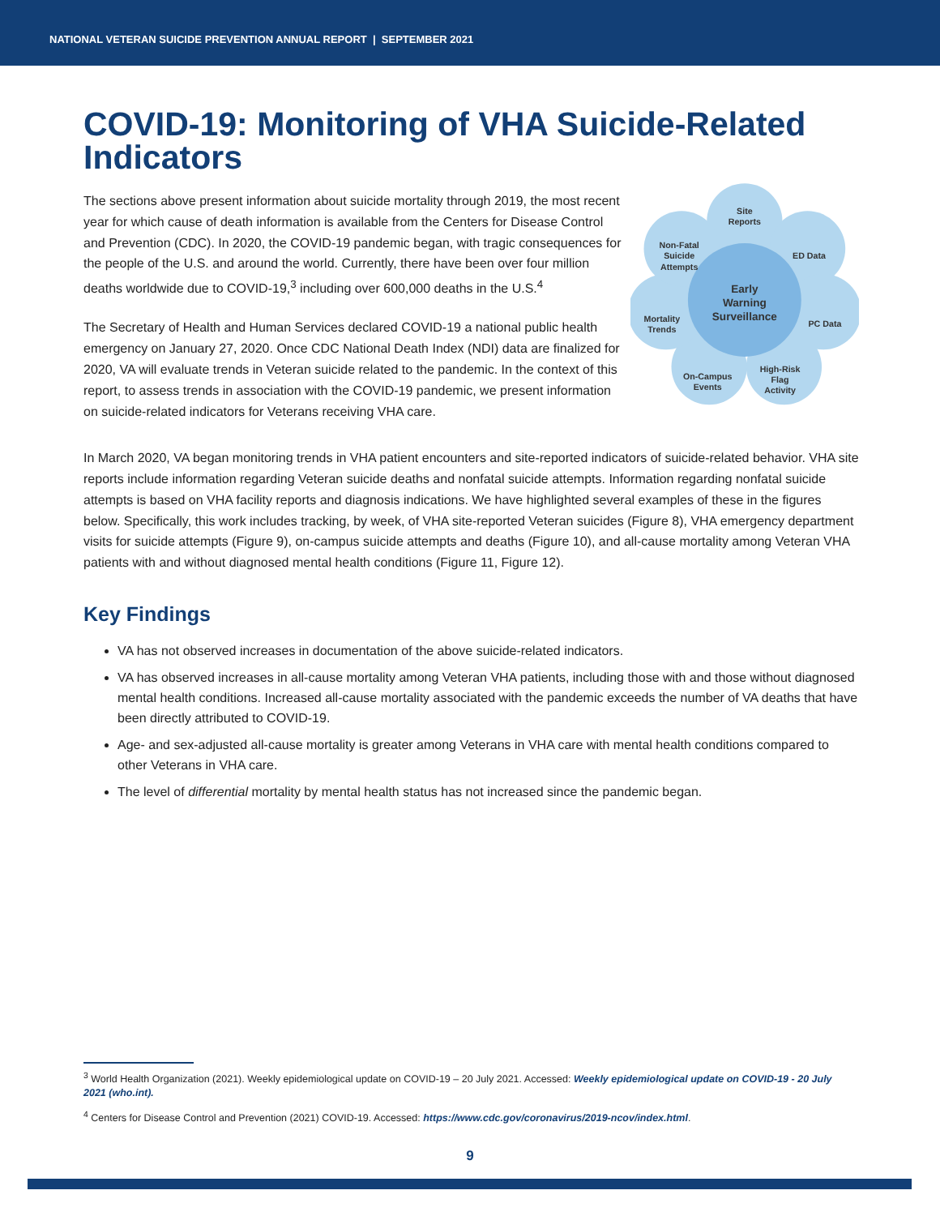NATIONAL VETERAN SUICIDE PREVENTION ANNUAL REPORT | SEPTEMBER 2021
COVID-19: Monitoring of VHA Suicide-Related Indicators
The sections above present information about suicide mortality through 2019, the most recent year for which cause of death information is available from the Centers for Disease Control and Prevention (CDC). In 2020, the COVID-19 pandemic began, with tragic consequences for the people of the U.S. and around the world. Currently, there have been over four million deaths worldwide due to COVID-19,<sup>3</sup> including over 600,000 deaths in the U.S.<sup>4</sup>
The Secretary of Health and Human Services declared COVID-19 a national public health emergency on January 27, 2020. Once CDC National Death Index (NDI) data are finalized for 2020, VA will evaluate trends in Veteran suicide related to the pandemic. In the context of this report, to assess trends in association with the COVID-19 pandemic, we present information on suicide-related indicators for Veterans receiving VHA care.
Site
Reports
ED Data
PC Data
High-Risk
Flag
Activity
On-Campus
Events
Mortality
Trends
Non-Fatal
Suicide
Attempts
Early
Warning
Surveillance
In March 2020, VA began monitoring trends in VHA patient encounters and site-reported indicators of suicide-related behavior. VHA site reports include information regarding Veteran suicide deaths and nonfatal suicide attempts. Information regarding nonfatal suicide attempts is based on VHA facility reports and diagnosis indications. We have highlighted several examples of these in the figures below. Specifically, this work includes tracking, by week, of VHA site-reported Veteran suicides (Figure 8), VHA emergency department visits for suicide attempts (Figure 9), on-campus suicide attempts and deaths (Figure 10), and all-cause mortality among Veteran VHA patients with and without diagnosed mental health conditions (Figure 11, Figure 12).
Key Findings
VA has not observed increases in documentation of the above suicide-related indicators.
VA has observed increases in all-cause mortality among Veteran VHA patients, including those with and those without diagnosed mental health conditions. Increased all-cause mortality associated with the pandemic exceeds the number of VA deaths that have been directly attributed to COVID-19.
Age- and sex-adjusted all-cause mortality is greater among Veterans in VHA care with mental health conditions compared to other Veterans in VHA care.
The level of differential mortality by mental health status has not increased since the pandemic began.
<sup>3</sup> World Health Organization (2021). Weekly epidemiological update on COVID-19 – 20 July 2021. Accessed: Weekly epidemiological update on COVID-19 - 20 July 2021 (who.int).
<sup>4</sup> Centers for Disease Control and Prevention (2021) COVID-19. Accessed: https://www.cdc.gov/coronavirus/2019-ncov/index.html.
9